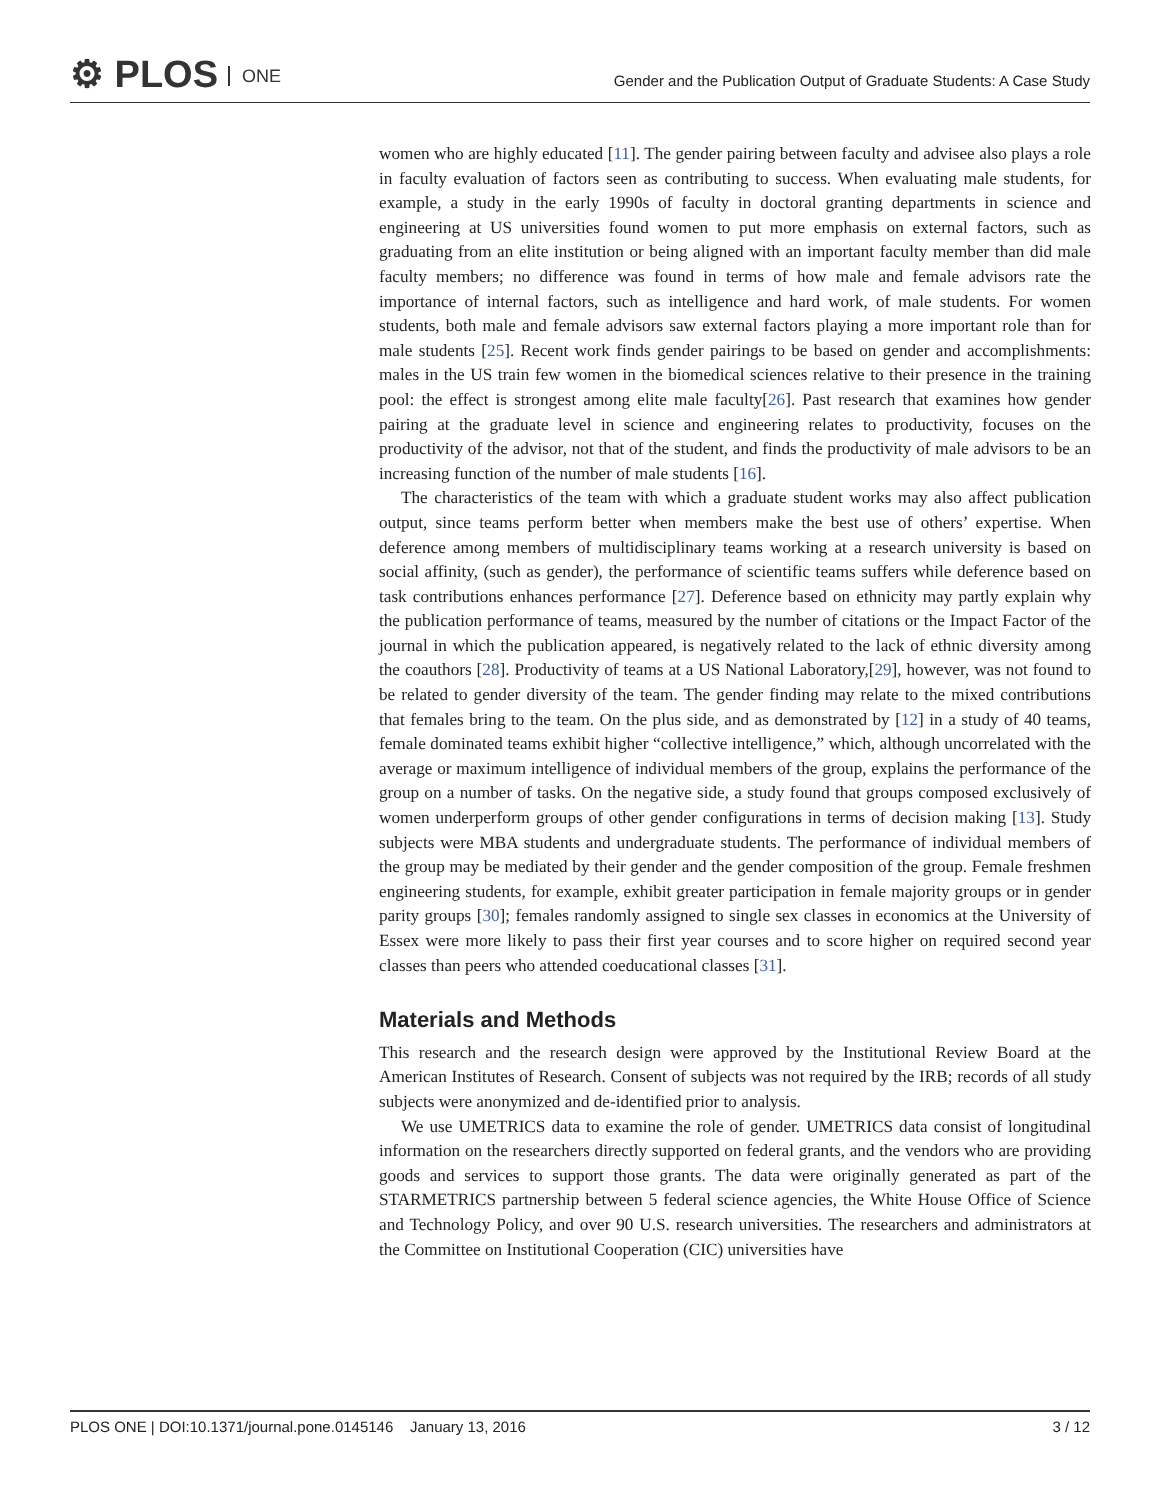⚙ PLOS ONE
Gender and the Publication Output of Graduate Students: A Case Study
women who are highly educated [11]. The gender pairing between faculty and advisee also plays a role in faculty evaluation of factors seen as contributing to success. When evaluating male students, for example, a study in the early 1990s of faculty in doctoral granting departments in science and engineering at US universities found women to put more emphasis on external factors, such as graduating from an elite institution or being aligned with an important faculty member than did male faculty members; no difference was found in terms of how male and female advisors rate the importance of internal factors, such as intelligence and hard work, of male students. For women students, both male and female advisors saw external factors playing a more important role than for male students [25]. Recent work finds gender pairings to be based on gender and accomplishments: males in the US train few women in the biomedical sciences relative to their presence in the training pool: the effect is strongest among elite male faculty[26]. Past research that examines how gender pairing at the graduate level in science and engineering relates to productivity, focuses on the productivity of the advisor, not that of the student, and finds the productivity of male advisors to be an increasing function of the number of male students [16].
The characteristics of the team with which a graduate student works may also affect publication output, since teams perform better when members make the best use of others’ expertise. When deference among members of multidisciplinary teams working at a research university is based on social affinity, (such as gender), the performance of scientific teams suffers while deference based on task contributions enhances performance [27]. Deference based on ethnicity may partly explain why the publication performance of teams, measured by the number of citations or the Impact Factor of the journal in which the publication appeared, is negatively related to the lack of ethnic diversity among the coauthors [28]. Productivity of teams at a US National Laboratory,[29], however, was not found to be related to gender diversity of the team. The gender finding may relate to the mixed contributions that females bring to the team. On the plus side, and as demonstrated by [12] in a study of 40 teams, female dominated teams exhibit higher “collective intelligence,” which, although uncorrelated with the average or maximum intelligence of individual members of the group, explains the performance of the group on a number of tasks. On the negative side, a study found that groups composed exclusively of women underperform groups of other gender configurations in terms of decision making [13]. Study subjects were MBA students and undergraduate students. The performance of individual members of the group may be mediated by their gender and the gender composition of the group. Female freshmen engineering students, for example, exhibit greater participation in female majority groups or in gender parity groups [30]; females randomly assigned to single sex classes in economics at the University of Essex were more likely to pass their first year courses and to score higher on required second year classes than peers who attended coeducational classes [31].
Materials and Methods
This research and the research design were approved by the Institutional Review Board at the American Institutes of Research. Consent of subjects was not required by the IRB; records of all study subjects were anonymized and de-identified prior to analysis.
We use UMETRICS data to examine the role of gender. UMETRICS data consist of longitudinal information on the researchers directly supported on federal grants, and the vendors who are providing goods and services to support those grants. The data were originally generated as part of the STARMETRICS partnership between 5 federal science agencies, the White House Office of Science and Technology Policy, and over 90 U.S. research universities. The researchers and administrators at the Committee on Institutional Cooperation (CIC) universities have
PLOS ONE | DOI:10.1371/journal.pone.0145146 January 13, 2016 3 / 12